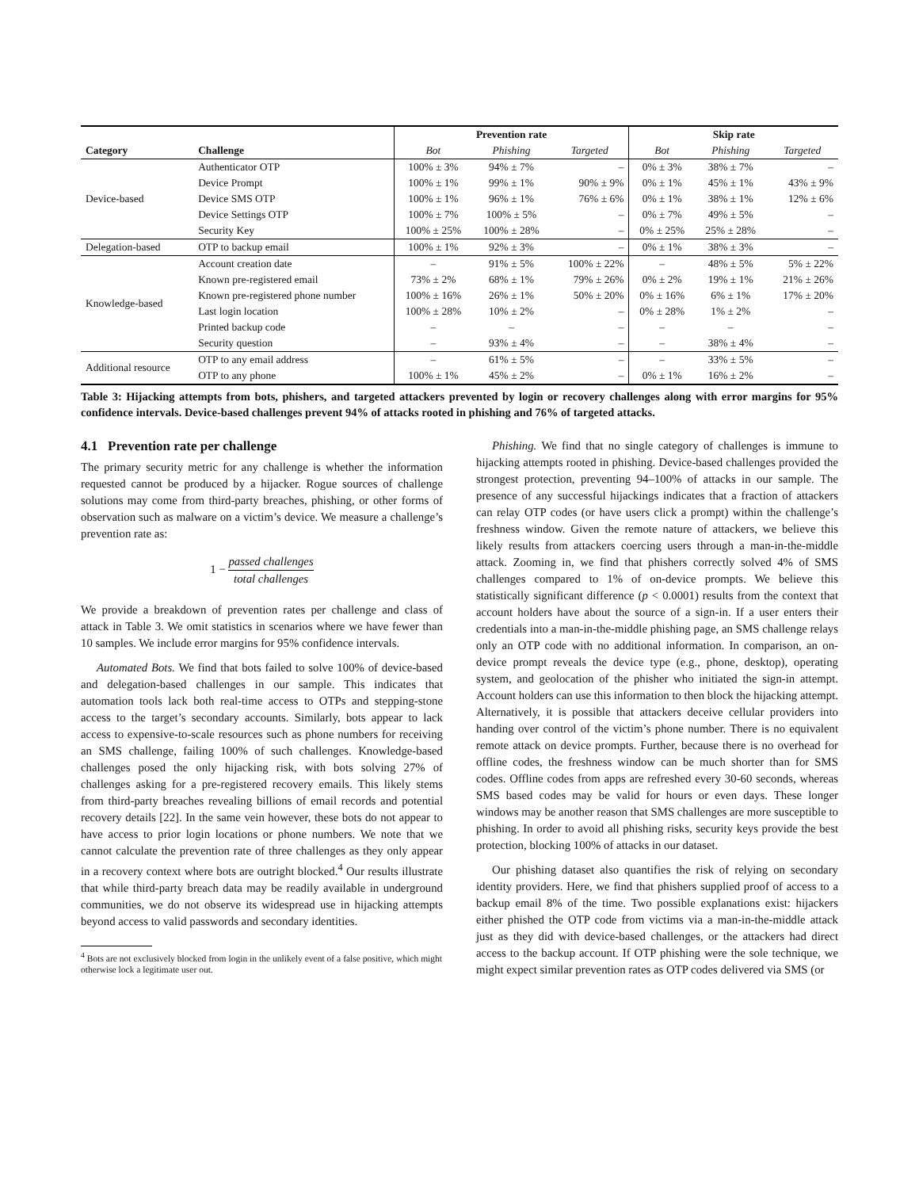| | | Prevention rate | | | Skip rate | | |
| --- | --- | --- | --- | --- | --- | --- | --- |
| Category | Challenge | Bot | Phishing | Targeted | Bot | Phishing | Targeted |
| Device-based | Authenticator OTP | 100% ± 3% | 94% ± 7% | – | 0% ± 3% | 38% ± 7% | – |
| | Device Prompt | 100% ± 1% | 99% ± 1% | 90% ± 9% | 0% ± 1% | 45% ± 1% | 43% ± 9% |
| | Device SMS OTP | 100% ± 1% | 96% ± 1% | 76% ± 6% | 0% ± 1% | 38% ± 1% | 12% ± 6% |
| | Device Settings OTP | 100% ± 7% | 100% ± 5% | – | 0% ± 7% | 49% ± 5% | – |
| | Security Key | 100% ± 25% | 100% ± 28% | – | 0% ± 25% | 25% ± 28% | – |
| Delegation-based | OTP to backup email | 100% ± 1% | 92% ± 3% | – | 0% ± 1% | 38% ± 3% | – |
| Knowledge-based | Account creation date | – | 91% ± 5% | 100% ± 22% | – | 48% ± 5% | 5% ± 22% |
| | Known pre-registered email | 73% ± 2% | 68% ± 1% | 79% ± 26% | 0% ± 2% | 19% ± 1% | 21% ± 26% |
| | Known pre-registered phone number | 100% ± 16% | 26% ± 1% | 50% ± 20% | 0% ± 16% | 6% ± 1% | 17% ± 20% |
| | Last login location | 100% ± 28% | 10% ± 2% | – | 0% ± 28% | 1% ± 2% | – |
| | Printed backup code | – | – | – | – | – | – |
| | Security question | – | 93% ± 4% | – | – | 38% ± 4% | – |
| Additional resource | OTP to any email address | – | 61% ± 5% | – | – | 33% ± 5% | – |
| | OTP to any phone | 100% ± 1% | 45% ± 2% | – | 0% ± 1% | 16% ± 2% | – |
Table 3: Hijacking attempts from bots, phishers, and targeted attackers prevented by login or recovery challenges along with error margins for 95% confidence intervals. Device-based challenges prevent 94% of attacks rooted in phishing and 76% of targeted attacks.
4.1 Prevention rate per challenge
The primary security metric for any challenge is whether the information requested cannot be produced by a hijacker. Rogue sources of challenge solutions may come from third-party breaches, phishing, or other forms of observation such as malware on a victim’s device. We measure a challenge’s prevention rate as:
1 − passed challenges total challenges
We provide a breakdown of prevention rates per challenge and class of attack in Table 3. We omit statistics in scenarios where we have fewer than 10 samples. We include error margins for 95% confidence intervals.
Automated Bots. We find that bots failed to solve 100% of device-based and delegation-based challenges in our sample. This indicates that automation tools lack both real-time access to OTPs and stepping-stone access to the target’s secondary accounts. Similarly, bots appear to lack access to expensive-to-scale resources such as phone numbers for receiving an SMS challenge, failing 100% of such challenges. Knowledge-based challenges posed the only hijacking risk, with bots solving 27% of challenges asking for a pre-registered recovery emails. This likely stems from third-party breaches revealing billions of email records and potential recovery details [22]. In the same vein however, these bots do not appear to have access to prior login locations or phone numbers. We note that we cannot calculate the prevention rate of three challenges as they only appear in a recovery context where bots are outright blocked.<sup>4</sup> Our results illustrate that while third-party breach data may be readily available in underground communities, we do not observe its widespread use in hijacking attempts beyond access to valid passwords and secondary identities.
<sup>4</sup> Bots are not exclusively blocked from login in the unlikely event of a false positive, which might otherwise lock a legitimate user out.
Phishing. We find that no single category of challenges is immune to hijacking attempts rooted in phishing. Device-based challenges provided the strongest protection, preventing 94–100% of attacks in our sample. The presence of any successful hijackings indicates that a fraction of attackers can relay OTP codes (or have users click a prompt) within the challenge’s freshness window. Given the remote nature of attackers, we believe this likely results from attackers coercing users through a man-in-the-middle attack. Zooming in, we find that phishers correctly solved 4% of SMS challenges compared to 1% of on-device prompts. We believe this statistically significant difference (p < 0.0001) results from the context that account holders have about the source of a sign-in. If a user enters their credentials into a man-in-the-middle phishing page, an SMS challenge relays only an OTP code with no additional information. In comparison, an on-device prompt reveals the device type (e.g., phone, desktop), operating system, and geolocation of the phisher who initiated the sign-in attempt. Account holders can use this information to then block the hijacking attempt. Alternatively, it is possible that attackers deceive cellular providers into handing over control of the victim’s phone number. There is no equivalent remote attack on device prompts. Further, because there is no overhead for offline codes, the freshness window can be much shorter than for SMS codes. Offline codes from apps are refreshed every 30-60 seconds, whereas SMS based codes may be valid for hours or even days. These longer windows may be another reason that SMS challenges are more susceptible to phishing. In order to avoid all phishing risks, security keys provide the best protection, blocking 100% of attacks in our dataset.
Our phishing dataset also quantifies the risk of relying on secondary identity providers. Here, we find that phishers supplied proof of access to a backup email 8% of the time. Two possible explanations exist: hijackers either phished the OTP code from victims via a man-in-the-middle attack just as they did with device-based challenges, or the attackers had direct access to the backup account. If OTP phishing were the sole technique, we might expect similar prevention rates as OTP codes delivered via SMS (or